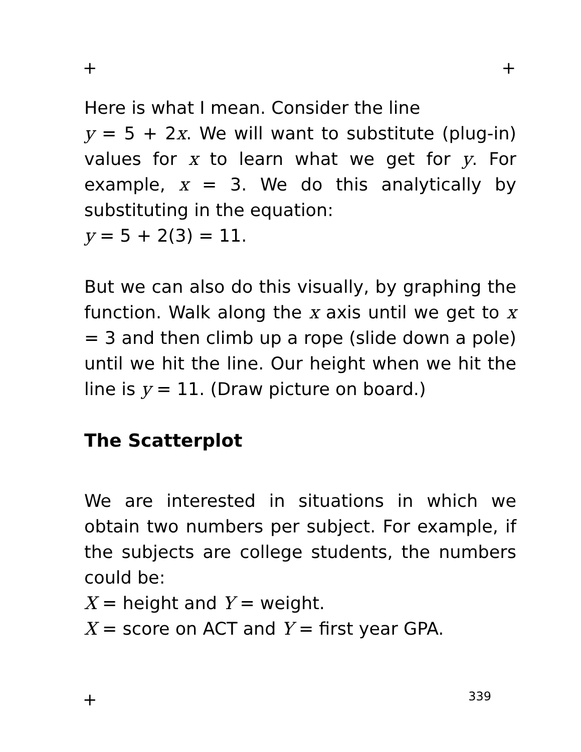+ +
Here is what I mean. Consider the line
y = 5 + 2x. We will want to substitute (plug-in) values for x to learn what we get for y. For example, x = 3. We do this analytically by substituting in the equation:
y = 5 + 2(3) = 11.
But we can also do this visually, by graphing the function. Walk along the x axis until we get to x = 3 and then climb up a rope (slide down a pole) until we hit the line. Our height when we hit the line is y = 11. (Draw picture on board.)
The Scatterplot
We are interested in situations in which we obtain two numbers per subject. For example, if the subjects are college students, the numbers could be:
X = height and Y = weight.
X = score on ACT and Y = first year GPA.
+ 339